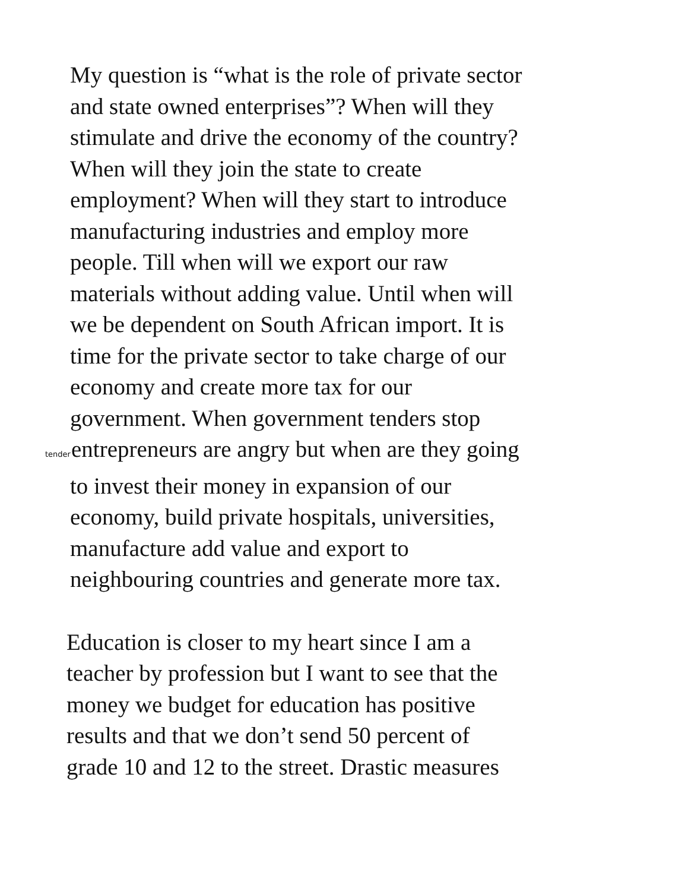My question is “what is the role of private sector
and state owned enterprises”? When will they
stimulate and drive the economy of the country?
When will they join the state to create
employment? When will they start to introduce
manufacturing industries and employ more
people. Till when will we export our raw
materials without adding value. Until when will
we be dependent on South African import. It is
time for the private sector to take charge of our
economy and create more tax for our
government. When government tenders stop
tender entrepreneurs are angry but when are they going
to invest their money in expansion of our
economy, build private hospitals, universities,
manufacture add value and export to
neighbouring countries and generate more tax.
Education is closer to my heart since I am a
teacher by profession but I want to see that the
money we budget for education has positive
results and that we don’t send 50 percent of
grade 10 and 12 to the street. Drastic measures